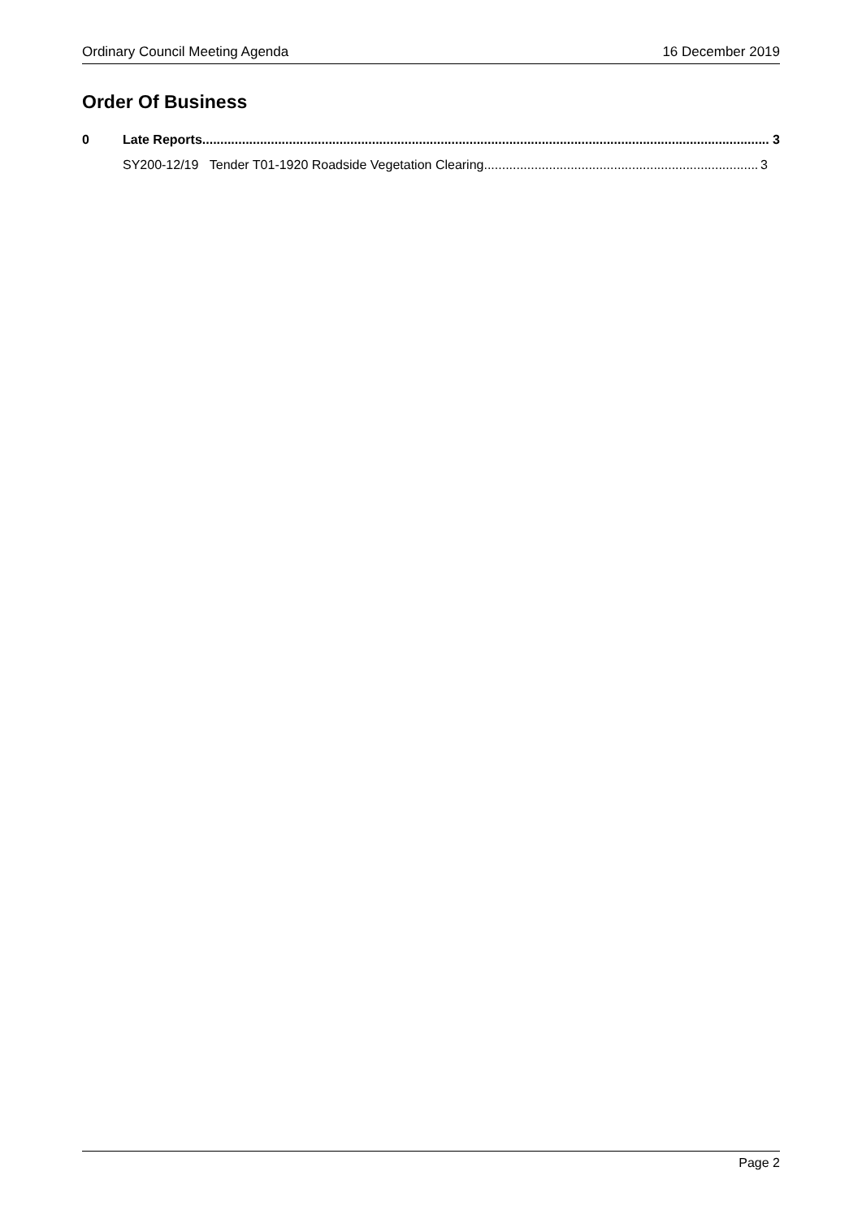Ordinary Council Meeting Agenda 16 December 2019
Order Of Business
0 Late Reports 3
SY200-12/19 Tender T01-1920 Roadside Vegetation Clearing 3
Page 2